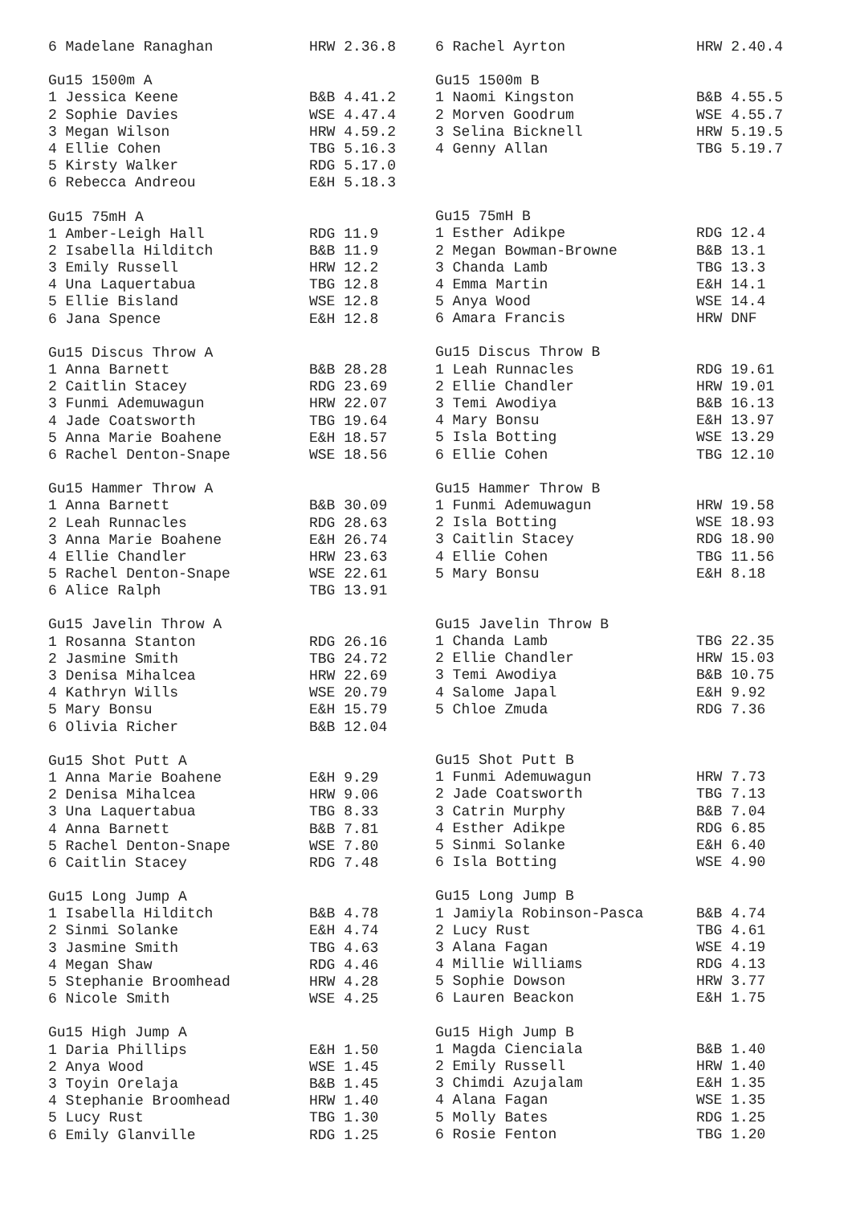| 6 Madelane Ranaghan | HRW 2.36.8 |
| Gu15 1500m A | |
| 1 Jessica Keene | B&B 4.41.2 |
| 2 Sophie Davies | WSE 4.47.4 |
| 3 Megan Wilson | HRW 4.59.2 |
| 4 Ellie Cohen | TBG 5.16.3 |
| 5 Kirsty Walker | RDG 5.17.0 |
| 6 Rebecca Andreou | E&H 5.18.3 |
| Gu15 75mH A | |
| 1 Amber-Leigh Hall | RDG 11.9 |
| 2 Isabella Hilditch | B&B 11.9 |
| 3 Emily Russell | HRW 12.2 |
| 4 Una Laquertabua | TBG 12.8 |
| 5 Ellie Bisland | WSE 12.8 |
| 6 Jana Spence | E&H 12.8 |
| Gu15 Discus Throw A | |
| 1 Anna Barnett | B&B 28.28 |
| 2 Caitlin Stacey | RDG 23.69 |
| 3 Funmi Ademuwagun | HRW 22.07 |
| 4 Jade Coatsworth | TBG 19.64 |
| 5 Anna Marie Boahene | E&H 18.57 |
| 6 Rachel Denton-Snape | WSE 18.56 |
| Gu15 Hammer Throw A | |
| 1 Anna Barnett | B&B 30.09 |
| 2 Leah Runnacles | RDG 28.63 |
| 3 Anna Marie Boahene | E&H 26.74 |
| 4 Ellie Chandler | HRW 23.63 |
| 5 Rachel Denton-Snape | WSE 22.61 |
| 6 Alice Ralph | TBG 13.91 |
| Gu15 Javelin Throw A | |
| 1 Rosanna Stanton | RDG 26.16 |
| 2 Jasmine Smith | TBG 24.72 |
| 3 Denisa Mihalcea | HRW 22.69 |
| 4 Kathryn Wills | WSE 20.79 |
| 5 Mary Bonsu | E&H 15.79 |
| 6 Olivia Richer | B&B 12.04 |
| Gu15 Shot Putt A | |
| 1 Anna Marie Boahene | E&H 9.29 |
| 2 Denisa Mihalcea | HRW 9.06 |
| 3 Una Laquertabua | TBG 8.33 |
| 4 Anna Barnett | B&B 7.81 |
| 5 Rachel Denton-Snape | WSE 7.80 |
| 6 Caitlin Stacey | RDG 7.48 |
| Gu15 Long Jump A | |
| 1 Isabella Hilditch | B&B 4.78 |
| 2 Sinmi Solanke | E&H 4.74 |
| 3 Jasmine Smith | TBG 4.63 |
| 4 Megan Shaw | RDG 4.46 |
| 5 Stephanie Broomhead | HRW 4.28 |
| 6 Nicole Smith | WSE 4.25 |
| Gu15 High Jump A | |
| 1 Daria Phillips | E&H 1.50 |
| 2 Anya Wood | WSE 1.45 |
| 3 Toyin Orelaja | B&B 1.45 |
| 4 Stephanie Broomhead | HRW 1.40 |
| 5 Lucy Rust | TBG 1.30 |
| 6 Emily Glanville | RDG 1.25 |
| 6 Rachel Ayrton | HRW 2.40.4 |
| Gu15 1500m B | |
| 1 Naomi Kingston | B&B 4.55.5 |
| 2 Morven Goodrum | WSE 4.55.7 |
| 3 Selina Bicknell | HRW 5.19.5 |
| 4 Genny Allan | TBG 5.19.7 |
| Gu15 75mH B | |
| 1 Esther Adikpe | RDG 12.4 |
| 2 Megan Bowman-Browne | B&B 13.1 |
| 3 Chanda Lamb | TBG 13.3 |
| 4 Emma Martin | E&H 14.1 |
| 5 Anya Wood | WSE 14.4 |
| 6 Amara Francis | HRW DNF |
| Gu15 Discus Throw B | |
| 1 Leah Runnacles | RDG 19.61 |
| 2 Ellie Chandler | HRW 19.01 |
| 3 Temi Awodiya | B&B 16.13 |
| 4 Mary Bonsu | E&H 13.97 |
| 5 Isla Botting | WSE 13.29 |
| 6 Ellie Cohen | TBG 12.10 |
| Gu15 Hammer Throw B | |
| 1 Funmi Ademuwagun | HRW 19.58 |
| 2 Isla Botting | WSE 18.93 |
| 3 Caitlin Stacey | RDG 18.90 |
| 4 Ellie Cohen | TBG 11.56 |
| 5 Mary Bonsu | E&H 8.18 |
| Gu15 Javelin Throw B | |
| 1 Chanda Lamb | TBG 22.35 |
| 2 Ellie Chandler | HRW 15.03 |
| 3 Temi Awodiya | B&B 10.75 |
| 4 Salome Japal | E&H 9.92 |
| 5 Chloe Zmuda | RDG 7.36 |
| Gu15 Shot Putt B | |
| 1 Funmi Ademuwagun | HRW 7.73 |
| 2 Jade Coatsworth | TBG 7.13 |
| 3 Catrin Murphy | B&B 7.04 |
| 4 Esther Adikpe | RDG 6.85 |
| 5 Sinmi Solanke | E&H 6.40 |
| 6 Isla Botting | WSE 4.90 |
| Gu15 Long Jump B | |
| 1 Jamiyla Robinson-Pasca | B&B 4.74 |
| 2 Lucy Rust | TBG 4.61 |
| 3 Alana Fagan | WSE 4.19 |
| 4 Millie Williams | RDG 4.13 |
| 5 Sophie Dowson | HRW 3.77 |
| 6 Lauren Beackon | E&H 1.75 |
| Gu15 High Jump B | |
| 1 Magda Cienciala | B&B 1.40 |
| 2 Emily Russell | HRW 1.40 |
| 3 Chimdi Azujalam | E&H 1.35 |
| 4 Alana Fagan | WSE 1.35 |
| 5 Molly Bates | RDG 1.25 |
| 6 Rosie Fenton | TBG 1.20 |